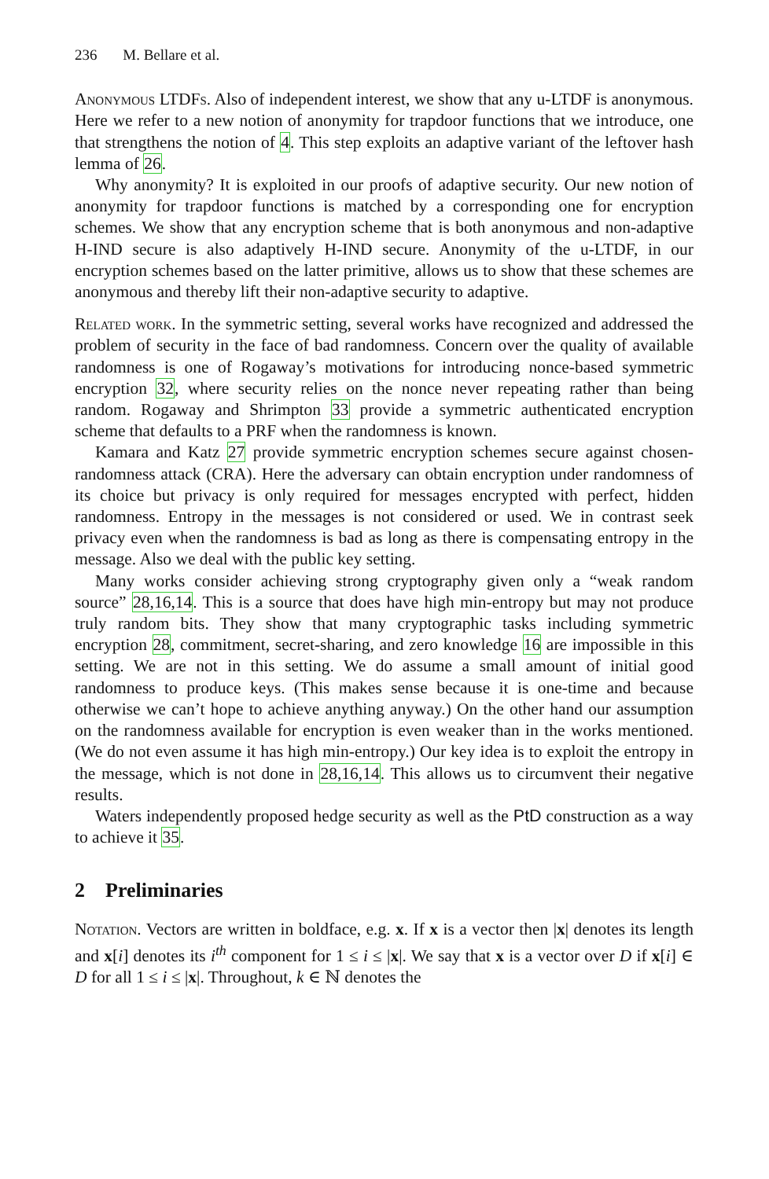236 M. Bellare et al.
Anonymous LTDFs. Also of independent interest, we show that any u-LTDF is anonymous. Here we refer to a new notion of anonymity for trapdoor functions that we introduce, one that strengthens the notion of 4. This step exploits an adaptive variant of the leftover hash lemma of 26.
Why anonymity? It is exploited in our proofs of adaptive security. Our new notion of anonymity for trapdoor functions is matched by a corresponding one for encryption schemes. We show that any encryption scheme that is both anonymous and non-adaptive H-IND secure is also adaptively H-IND secure. Anonymity of the u-LTDF, in our encryption schemes based on the latter primitive, allows us to show that these schemes are anonymous and thereby lift their non-adaptive security to adaptive.
Related work. In the symmetric setting, several works have recognized and addressed the problem of security in the face of bad randomness. Concern over the quality of available randomness is one of Rogaway’s motivations for introducing nonce-based symmetric encryption 32, where security relies on the nonce never repeating rather than being random. Rogaway and Shrimpton 33 provide a symmetric authenticated encryption scheme that defaults to a PRF when the randomness is known.
Kamara and Katz 27 provide symmetric encryption schemes secure against chosen-randomness attack (CRA). Here the adversary can obtain encryption under randomness of its choice but privacy is only required for messages encrypted with perfect, hidden randomness. Entropy in the messages is not considered or used. We in contrast seek privacy even when the randomness is bad as long as there is compensating entropy in the message. Also we deal with the public key setting.
Many works consider achieving strong cryptography given only a “weak random source” 28,16,14. This is a source that does have high min-entropy but may not produce truly random bits. They show that many cryptographic tasks including symmetric encryption 28, commitment, secret-sharing, and zero knowledge 16 are impossible in this setting. We are not in this setting. We do assume a small amount of initial good randomness to produce keys. (This makes sense because it is one-time and because otherwise we can’t hope to achieve anything anyway.) On the other hand our assumption on the randomness available for encryption is even weaker than in the works mentioned. (We do not even assume it has high min-entropy.) Our key idea is to exploit the entropy in the message, which is not done in 28,16,14. This allows us to circumvent their negative results.
Waters independently proposed hedge security as well as the PtD construction as a way to achieve it 35.
2 Preliminaries
Notation. Vectors are written in boldface, e.g. x. If x is a vector then |x| denotes its length and x[i] denotes its i<sup>th</sup> component for 1 ≤ i ≤ |x|. We say that x is a vector over D if x[i] ∈ D for all 1 ≤ i ≤ |x|. Throughout, k ∈ ℕ denotes the